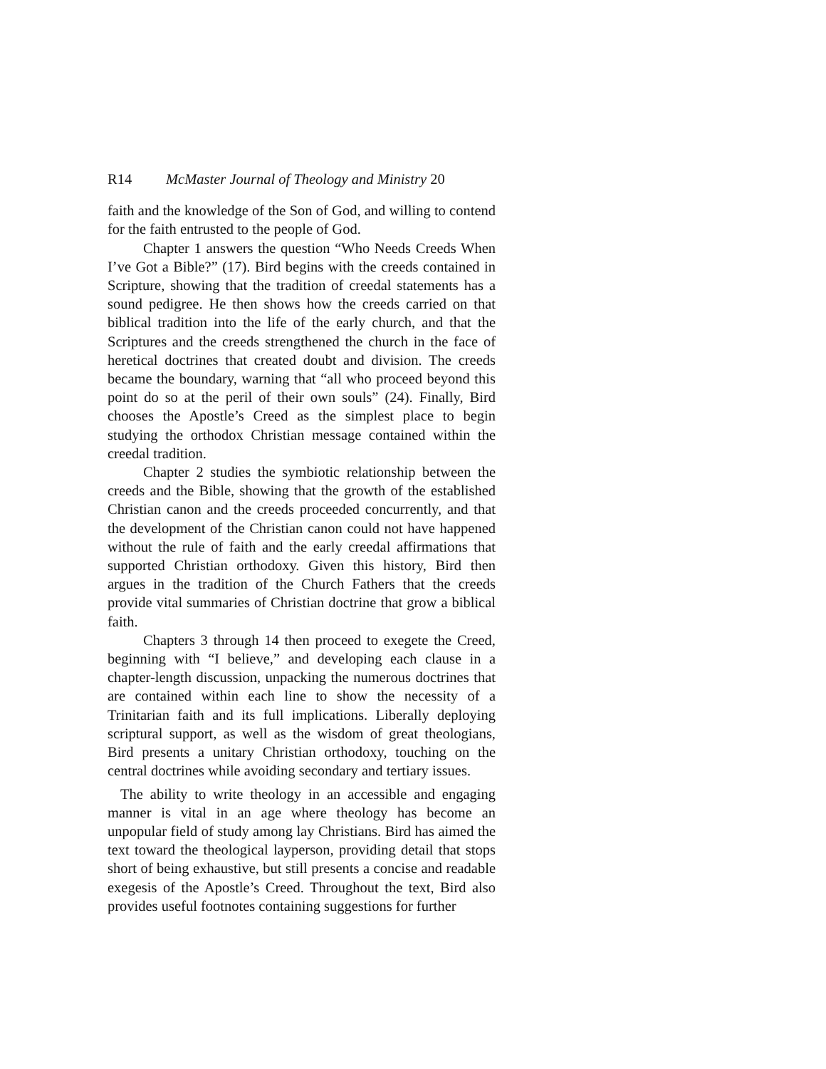R14 McMaster Journal of Theology and Ministry 20
faith and the knowledge of the Son of God, and willing to contend for the faith entrusted to the people of God.
Chapter 1 answers the question “Who Needs Creeds When I’ve Got a Bible?” (17). Bird begins with the creeds contained in Scripture, showing that the tradition of creedal statements has a sound pedigree. He then shows how the creeds carried on that biblical tradition into the life of the early church, and that the Scriptures and the creeds strengthened the church in the face of heretical doctrines that created doubt and division. The creeds became the boundary, warning that “all who proceed beyond this point do so at the peril of their own souls” (24). Finally, Bird chooses the Apostle’s Creed as the simplest place to begin studying the orthodox Christian message contained within the creedal tradition.
Chapter 2 studies the symbiotic relationship between the creeds and the Bible, showing that the growth of the established Christian canon and the creeds proceeded concurrently, and that the development of the Christian canon could not have happened without the rule of faith and the early creedal affirmations that supported Christian orthodoxy. Given this history, Bird then argues in the tradition of the Church Fathers that the creeds provide vital summaries of Christian doctrine that grow a biblical faith.
Chapters 3 through 14 then proceed to exegete the Creed, beginning with “I believe,” and developing each clause in a chapter-length discussion, unpacking the numerous doctrines that are contained within each line to show the necessity of a Trinitarian faith and its full implications. Liberally deploying scriptural support, as well as the wisdom of great theologians, Bird presents a unitary Christian orthodoxy, touching on the central doctrines while avoiding secondary and tertiary issues.
The ability to write theology in an accessible and engaging manner is vital in an age where theology has become an unpopular field of study among lay Christians. Bird has aimed the text toward the theological layperson, providing detail that stops short of being exhaustive, but still presents a concise and readable exegesis of the Apostle’s Creed. Throughout the text, Bird also provides useful footnotes containing suggestions for further